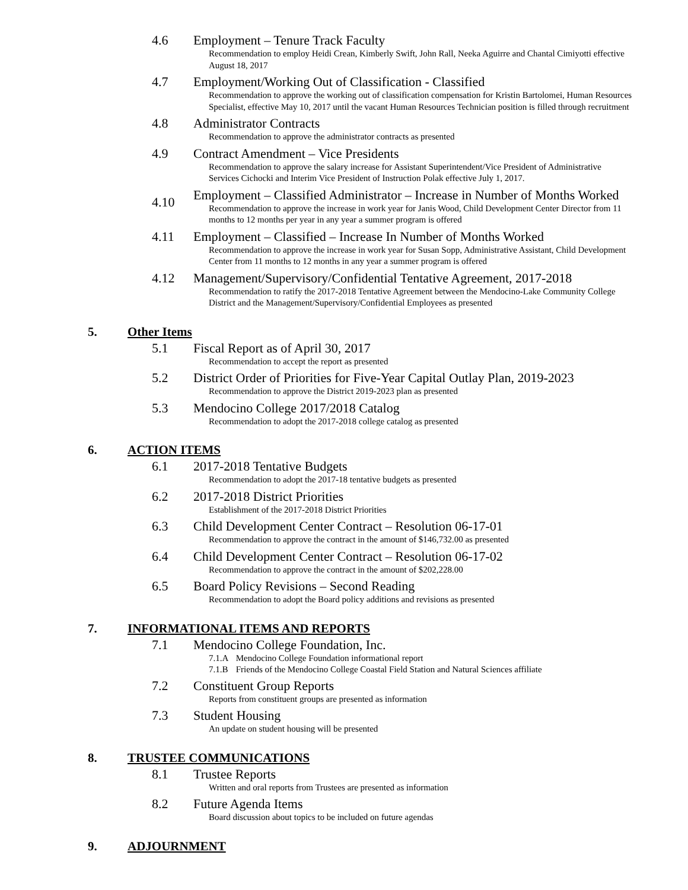4.6 Employment – Tenure Track Faculty
Recommendation to employ Heidi Crean, Kimberly Swift, John Rall, Neeka Aguirre and Chantal Cimiyotti effective August 18, 2017
4.7 Employment/Working Out of Classification - Classified
Recommendation to approve the working out of classification compensation for Kristin Bartolomei, Human Resources Specialist, effective May 10, 2017 until the vacant Human Resources Technician position is filled through recruitment
4.8 Administrator Contracts
Recommendation to approve the administrator contracts as presented
4.9 Contract Amendment – Vice Presidents
Recommendation to approve the salary increase for Assistant Superintendent/Vice President of Administrative Services Cichocki and Interim Vice President of Instruction Polak effective July 1, 2017.
4.10
Employment – Classified Administrator – Increase in Number of Months Worked
Recommendation to approve the increase in work year for Janis Wood, Child Development Center Director from 11 months to 12 months per year in any year a summer program is offered
4.11 Employment – Classified – Increase In Number of Months Worked
Recommendation to approve the increase in work year for Susan Sopp, Administrative Assistant, Child Development Center from 11 months to 12 months in any year a summer program is offered
4.12 Management/Supervisory/Confidential Tentative Agreement, 2017-2018
Recommendation to ratify the 2017-2018 Tentative Agreement between the Mendocino-Lake Community College District and the Management/Supervisory/Confidential Employees as presented
5. Other Items
5.1 Fiscal Report as of April 30, 2017
Recommendation to accept the report as presented
5.2 District Order of Priorities for Five-Year Capital Outlay Plan, 2019-2023
Recommendation to approve the District 2019-2023 plan as presented
5.3 Mendocino College 2017/2018 Catalog
Recommendation to adopt the 2017-2018 college catalog as presented
6. ACTION ITEMS
6.1 2017-2018 Tentative Budgets
Recommendation to adopt the 2017-18 tentative budgets as presented
6.2 2017-2018 District Priorities
Establishment of the 2017-2018 District Priorities
6.3 Child Development Center Contract – Resolution 06-17-01
Recommendation to approve the contract in the amount of $146,732.00 as presented
6.4 Child Development Center Contract – Resolution 06-17-02
Recommendation to approve the contract in the amount of $202,228.00
6.5 Board Policy Revisions – Second Reading
Recommendation to adopt the Board policy additions and revisions as presented
7. INFORMATIONAL ITEMS AND REPORTS
7.1 Mendocino College Foundation, Inc.
7.1.A Mendocino College Foundation informational report
7.1.B Friends of the Mendocino College Coastal Field Station and Natural Sciences affiliate
7.2 Constituent Group Reports
Reports from constituent groups are presented as information
7.3 Student Housing
An update on student housing will be presented
8. TRUSTEE COMMUNICATIONS
8.1 Trustee Reports
Written and oral reports from Trustees are presented as information
8.2 Future Agenda Items
Board discussion about topics to be included on future agendas
9. ADJOURNMENT